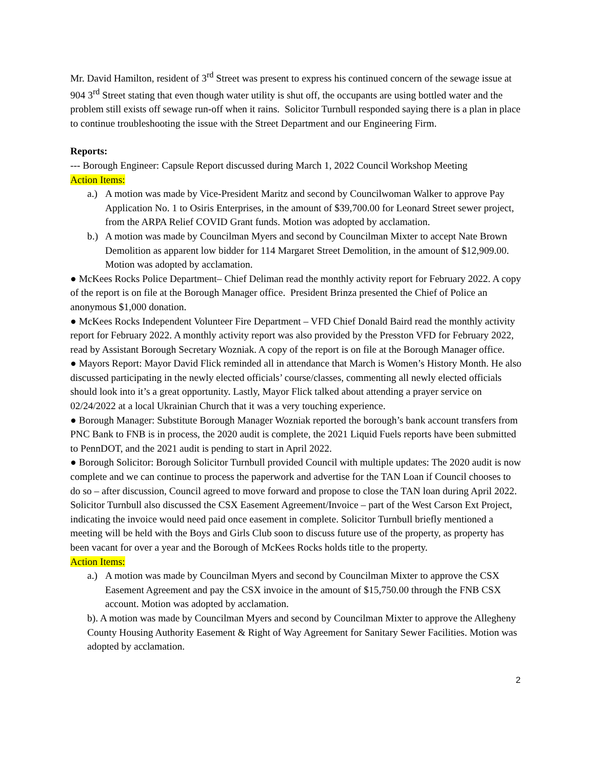Mr. David Hamilton, resident of 3<sup>rd</sup> Street was present to express his continued concern of the sewage issue at 904 3<sup>rd</sup> Street stating that even though water utility is shut off, the occupants are using bottled water and the problem still exists off sewage run-off when it rains. Solicitor Turnbull responded saying there is a plan in place to continue troubleshooting the issue with the Street Department and our Engineering Firm.
Reports:
--- Borough Engineer: Capsule Report discussed during March 1, 2022 Council Workshop Meeting
Action Items:
a.) A motion was made by Vice-President Maritz and second by Councilwoman Walker to approve Pay Application No. 1 to Osiris Enterprises, in the amount of $39,700.00 for Leonard Street sewer project, from the ARPA Relief COVID Grant funds. Motion was adopted by acclamation.
b.) A motion was made by Councilman Myers and second by Councilman Mixter to accept Nate Brown Demolition as apparent low bidder for 114 Margaret Street Demolition, in the amount of $12,909.00. Motion was adopted by acclamation.
● McKees Rocks Police Department– Chief Deliman read the monthly activity report for February 2022. A copy of the report is on file at the Borough Manager office. President Brinza presented the Chief of Police an anonymous $1,000 donation.
● McKees Rocks Independent Volunteer Fire Department – VFD Chief Donald Baird read the monthly activity report for February 2022. A monthly activity report was also provided by the Presston VFD for February 2022, read by Assistant Borough Secretary Wozniak. A copy of the report is on file at the Borough Manager office.
● Mayors Report: Mayor David Flick reminded all in attendance that March is Women’s History Month. He also discussed participating in the newly elected officials’ course/classes, commenting all newly elected officials should look into it’s a great opportunity. Lastly, Mayor Flick talked about attending a prayer service on 02/24/2022 at a local Ukrainian Church that it was a very touching experience.
● Borough Manager: Substitute Borough Manager Wozniak reported the borough’s bank account transfers from PNC Bank to FNB is in process, the 2020 audit is complete, the 2021 Liquid Fuels reports have been submitted to PennDOT, and the 2021 audit is pending to start in April 2022.
● Borough Solicitor: Borough Solicitor Turnbull provided Council with multiple updates: The 2020 audit is now complete and we can continue to process the paperwork and advertise for the TAN Loan if Council chooses to do so – after discussion, Council agreed to move forward and propose to close the TAN loan during April 2022. Solicitor Turnbull also discussed the CSX Easement Agreement/Invoice – part of the West Carson Ext Project, indicating the invoice would need paid once easement in complete. Solicitor Turnbull briefly mentioned a meeting will be held with the Boys and Girls Club soon to discuss future use of the property, as property has been vacant for over a year and the Borough of McKees Rocks holds title to the property.
Action Items:
a.) A motion was made by Councilman Myers and second by Councilman Mixter to approve the CSX Easement Agreement and pay the CSX invoice in the amount of $15,750.00 through the FNB CSX account. Motion was adopted by acclamation.
b). A motion was made by Councilman Myers and second by Councilman Mixter to approve the Allegheny County Housing Authority Easement & Right of Way Agreement for Sanitary Sewer Facilities. Motion was adopted by acclamation.
2